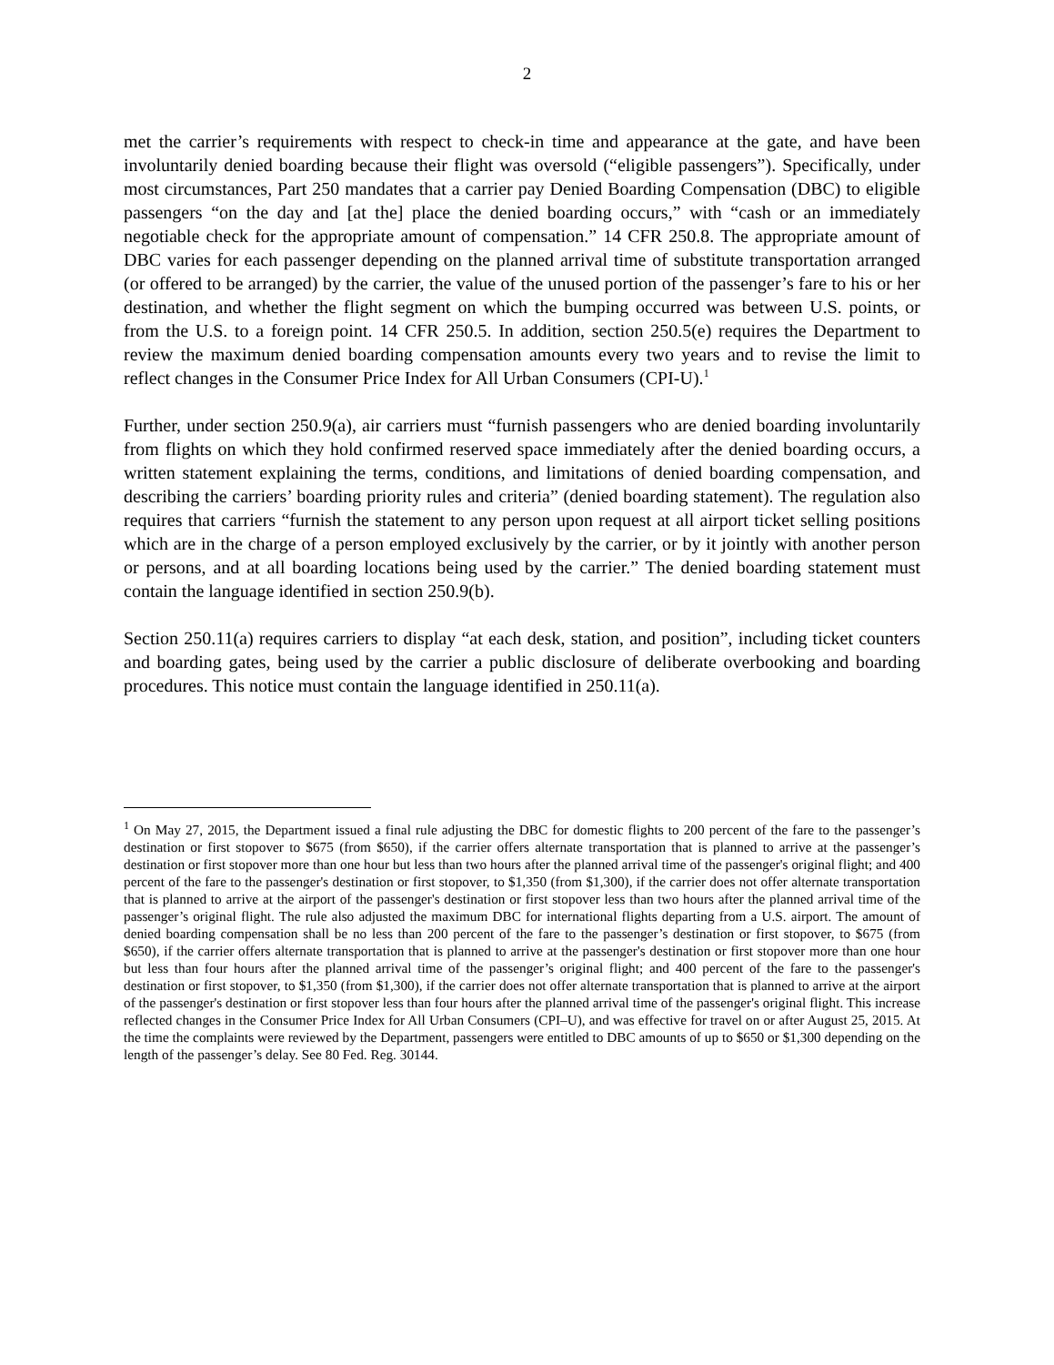2
met the carrier’s requirements with respect to check-in time and appearance at the gate, and have been involuntarily denied boarding because their flight was oversold (“eligible passengers”). Specifically, under most circumstances, Part 250 mandates that a carrier pay Denied Boarding Compensation (DBC) to eligible passengers “on the day and [at the] place the denied boarding occurs,” with “cash or an immediately negotiable check for the appropriate amount of compensation.” 14 CFR 250.8. The appropriate amount of DBC varies for each passenger depending on the planned arrival time of substitute transportation arranged (or offered to be arranged) by the carrier, the value of the unused portion of the passenger’s fare to his or her destination, and whether the flight segment on which the bumping occurred was between U.S. points, or from the U.S. to a foreign point. 14 CFR 250.5. In addition, section 250.5(e) requires the Department to review the maximum denied boarding compensation amounts every two years and to revise the limit to reflect changes in the Consumer Price Index for All Urban Consumers (CPI-U).<sup>1</sup>
Further, under section 250.9(a), air carriers must “furnish passengers who are denied boarding involuntarily from flights on which they hold confirmed reserved space immediately after the denied boarding occurs, a written statement explaining the terms, conditions, and limitations of denied boarding compensation, and describing the carriers’ boarding priority rules and criteria” (denied boarding statement). The regulation also requires that carriers “furnish the statement to any person upon request at all airport ticket selling positions which are in the charge of a person employed exclusively by the carrier, or by it jointly with another person or persons, and at all boarding locations being used by the carrier.” The denied boarding statement must contain the language identified in section 250.9(b).
Section 250.11(a) requires carriers to display “at each desk, station, and position”, including ticket counters and boarding gates, being used by the carrier a public disclosure of deliberate overbooking and boarding procedures. This notice must contain the language identified in 250.11(a).
<sup>1</sup> On May 27, 2015, the Department issued a final rule adjusting the DBC for domestic flights to 200 percent of the fare to the passenger’s destination or first stopover to $675 (from $650), if the carrier offers alternate transportation that is planned to arrive at the passenger’s destination or first stopover more than one hour but less than two hours after the planned arrival time of the passenger's original flight; and 400 percent of the fare to the passenger's destination or first stopover, to $1,350 (from $1,300), if the carrier does not offer alternate transportation that is planned to arrive at the airport of the passenger's destination or first stopover less than two hours after the planned arrival time of the passenger’s original flight. The rule also adjusted the maximum DBC for international flights departing from a U.S. airport. The amount of denied boarding compensation shall be no less than 200 percent of the fare to the passenger’s destination or first stopover, to $675 (from $650), if the carrier offers alternate transportation that is planned to arrive at the passenger's destination or first stopover more than one hour but less than four hours after the planned arrival time of the passenger’s original flight; and 400 percent of the fare to the passenger's destination or first stopover, to $1,350 (from $1,300), if the carrier does not offer alternate transportation that is planned to arrive at the airport of the passenger's destination or first stopover less than four hours after the planned arrival time of the passenger's original flight. This increase reflected changes in the Consumer Price Index for All Urban Consumers (CPI–U), and was effective for travel on or after August 25, 2015. At the time the complaints were reviewed by the Department, passengers were entitled to DBC amounts of up to $650 or $1,300 depending on the length of the passenger’s delay. See 80 Fed. Reg. 30144.